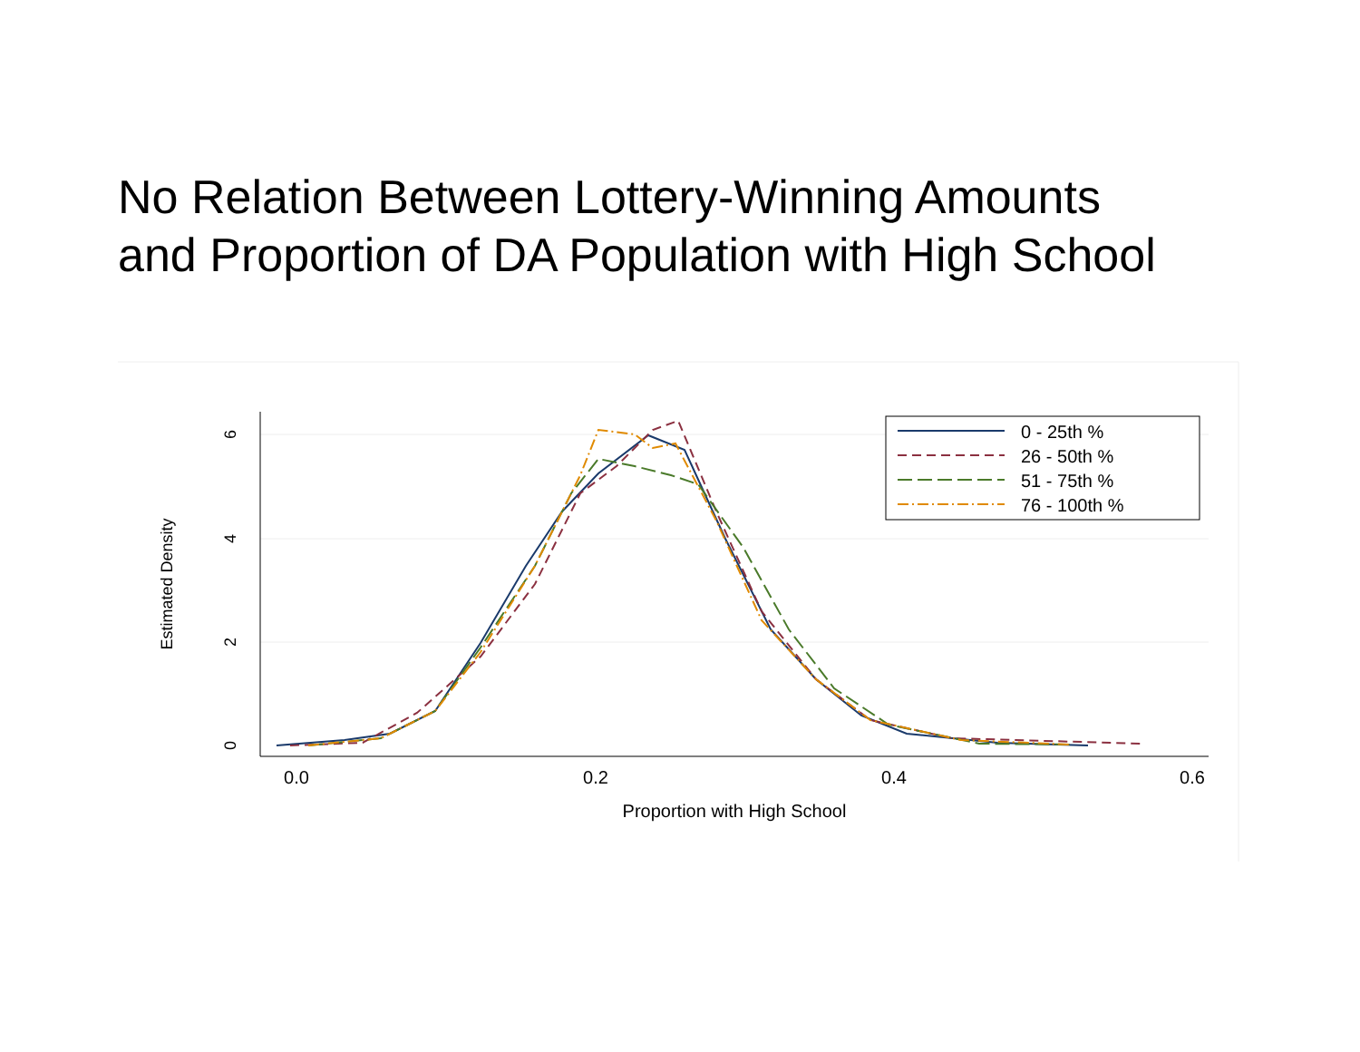No Relation Between Lottery-Winning Amounts
and Proportion of DA Population with High School
0.0
0.2
0.4
0.6
Proportion with High School
0
2
4
6
Estimated Density
0 - 25th %
26 - 50th %
51 - 75th %
76 - 100th %